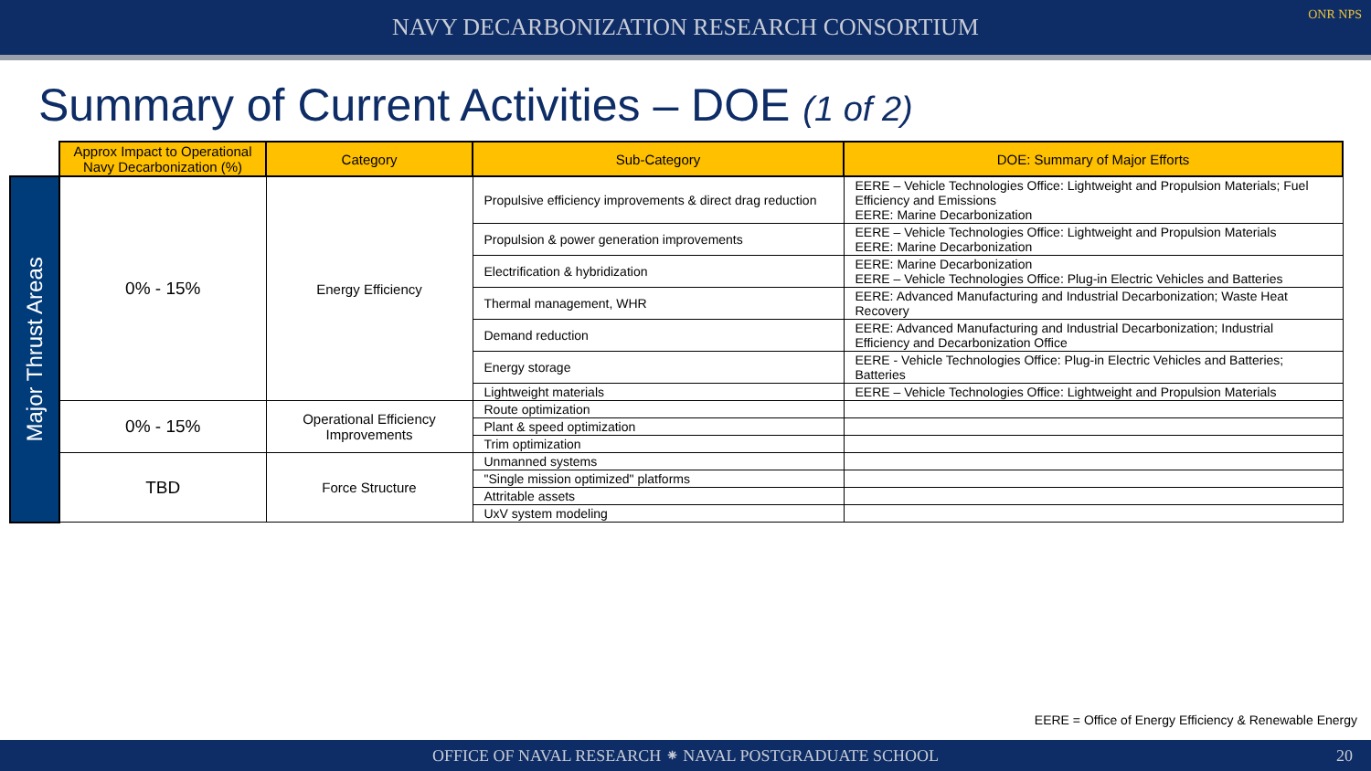NAVY DECARBONIZATION RESEARCH CONSORTIUM
ONR NPS
Summary of Current Activities – DOE (1 of 2)
| | Approx Impact to Operational Navy Decarbonization (%) | Category | Sub-Category | DOE: Summary of Major Efforts |
| Major Thrust Areas | 0% - 15% | Energy Efficiency | Propulsive efficiency improvements & direct drag reduction | EERE – Vehicle Technologies Office: Lightweight and Propulsion Materials; Fuel Efficiency and Emissions EERE: Marine Decarbonization |
| | | | Propulsion & power generation improvements | EERE – Vehicle Technologies Office: Lightweight and Propulsion Materials EERE: Marine Decarbonization |
| | | | Electrification & hybridization | EERE: Marine Decarbonization EERE – Vehicle Technologies Office: Plug-in Electric Vehicles and Batteries |
| | | | Thermal management, WHR | EERE: Advanced Manufacturing and Industrial Decarbonization; Waste Heat Recovery |
| | | | Demand reduction | EERE: Advanced Manufacturing and Industrial Decarbonization; Industrial Efficiency and Decarbonization Office |
| | | | Energy storage | EERE - Vehicle Technologies Office: Plug-in Electric Vehicles and Batteries; Batteries |
| | | | Lightweight materials | EERE – Vehicle Technologies Office: Lightweight and Propulsion Materials |
| | 0% - 15% | Operational Efficiency Improvements | Route optimization | |
| | | | Plant & speed optimization | |
| | | | Trim optimization | |
| | TBD | Force Structure | Unmanned systems | |
| | | | "Single mission optimized" platforms | |
| | | | Attritable assets | |
| | | | UxV system modeling | |
EERE = Office of Energy Efficiency & Renewable Energy
OFFICE OF NAVAL RESEARCH ⁕ NAVAL POSTGRADUATE SCHOOL 20